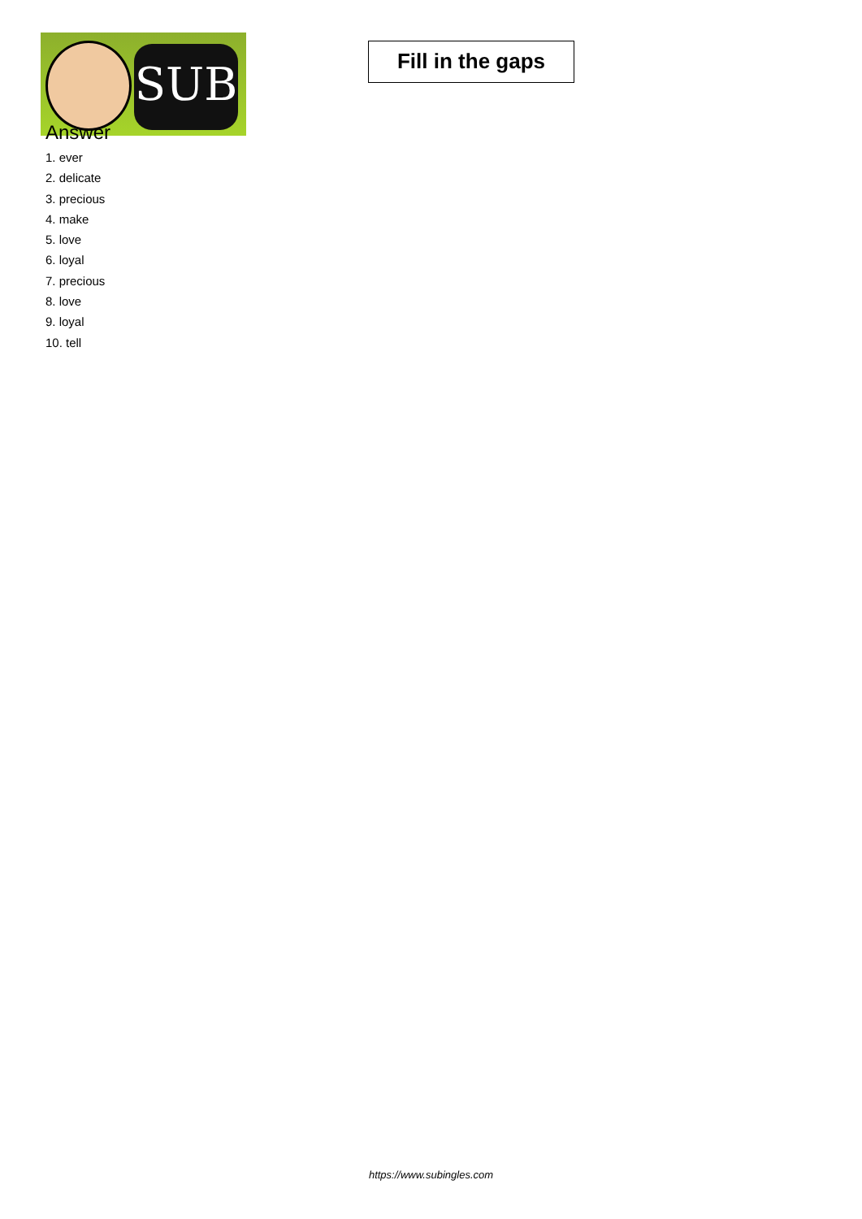SUB
Fill in the gaps
Answer
1. ever
2. delicate
3. precious
4. make
5. love
6. loyal
7. precious
8. love
9. loyal
10. tell
https://www.subingles.com